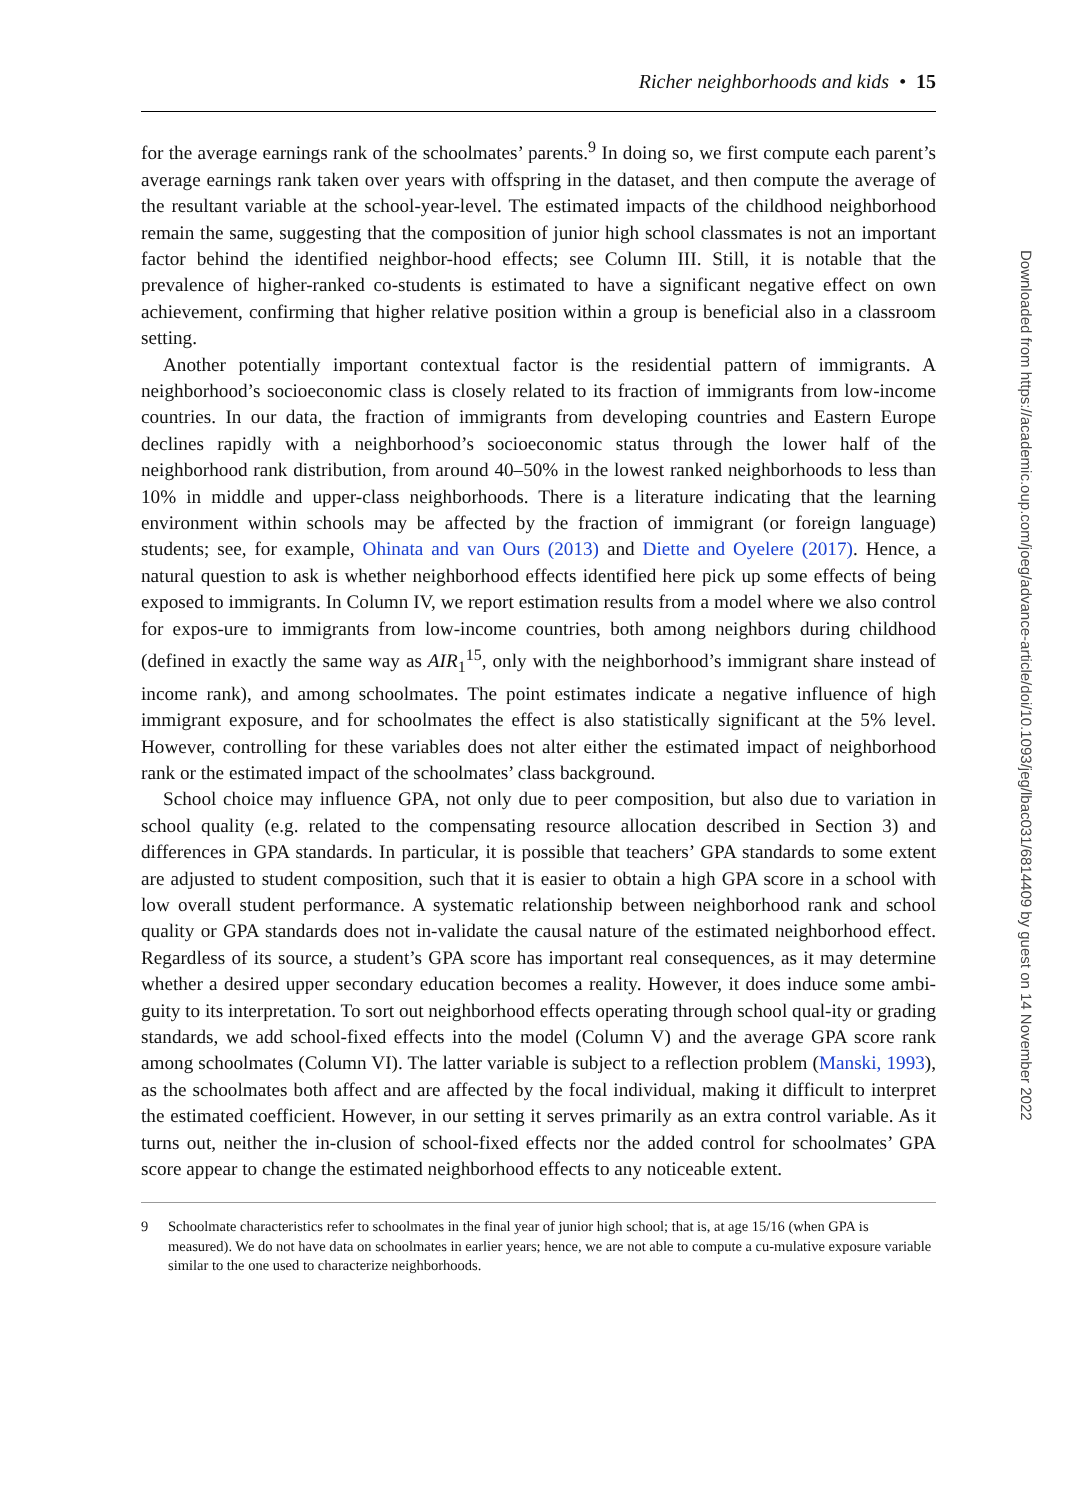Richer neighborhoods and kids • 15
for the average earnings rank of the schoolmates’ parents.<sup>9</sup> In doing so, we first compute each parent’s average earnings rank taken over years with offspring in the dataset, and then compute the average of the resultant variable at the school-year-level. The estimated impacts of the childhood neighborhood remain the same, suggesting that the composition of junior high school classmates is not an important factor behind the identified neighbor-hood effects; see Column III. Still, it is notable that the prevalence of higher-ranked co-students is estimated to have a significant negative effect on own achievement, confirming that higher relative position within a group is beneficial also in a classroom setting.
Another potentially important contextual factor is the residential pattern of immigrants. A neighborhood’s socioeconomic class is closely related to its fraction of immigrants from low-income countries. In our data, the fraction of immigrants from developing countries and Eastern Europe declines rapidly with a neighborhood’s socioeconomic status through the lower half of the neighborhood rank distribution, from around 40–50% in the lowest ranked neighborhoods to less than 10% in middle and upper-class neighborhoods. There is a literature indicating that the learning environment within schools may be affected by the fraction of immigrant (or foreign language) students; see, for example, Ohinata and van Ours (2013) and Diette and Oyelere (2017). Hence, a natural question to ask is whether neighborhood effects identified here pick up some effects of being exposed to immigrants. In Column IV, we report estimation results from a model where we also control for expos-ure to immigrants from low-income countries, both among neighbors during childhood (defined in exactly the same way as AIR<sub>1</sub><sup>15</sup>, only with the neighborhood’s immigrant share instead of income rank), and among schoolmates. The point estimates indicate a negative influence of high immigrant exposure, and for schoolmates the effect is also statistically significant at the 5% level. However, controlling for these variables does not alter either the estimated impact of neighborhood rank or the estimated impact of the schoolmates’ class background.
School choice may influence GPA, not only due to peer composition, but also due to variation in school quality (e.g. related to the compensating resource allocation described in Section 3) and differences in GPA standards. In particular, it is possible that teachers’ GPA standards to some extent are adjusted to student composition, such that it is easier to obtain a high GPA score in a school with low overall student performance. A systematic relationship between neighborhood rank and school quality or GPA standards does not in-validate the causal nature of the estimated neighborhood effect. Regardless of its source, a student’s GPA score has important real consequences, as it may determine whether a desired upper secondary education becomes a reality. However, it does induce some ambi-guity to its interpretation. To sort out neighborhood effects operating through school qual-ity or grading standards, we add school-fixed effects into the model (Column V) and the average GPA score rank among schoolmates (Column VI). The latter variable is subject to a reflection problem (Manski, 1993), as the schoolmates both affect and are affected by the focal individual, making it difficult to interpret the estimated coefficient. However, in our setting it serves primarily as an extra control variable. As it turns out, neither the in-clusion of school-fixed effects nor the added control for schoolmates’ GPA score appear to change the estimated neighborhood effects to any noticeable extent.
9 Schoolmate characteristics refer to schoolmates in the final year of junior high school; that is, at age 15/16 (when GPA is measured). We do not have data on schoolmates in earlier years; hence, we are not able to compute a cu-mulative exposure variable similar to the one used to characterize neighborhoods.
Downloaded from https://academic.oup.com/joeg/advance-article/doi/10.1093/jeg/lbac031/6814409 by guest on 14 November 2022